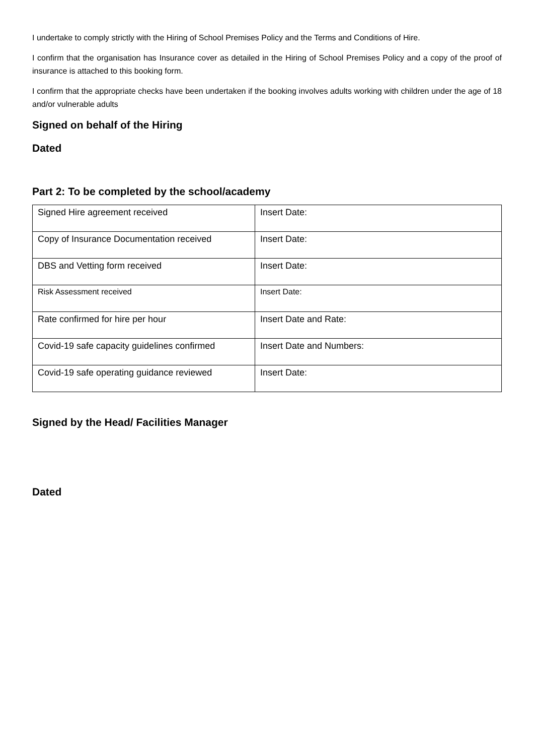I undertake to comply strictly with the Hiring of School Premises Policy and the Terms and Conditions of Hire.
I confirm that the organisation has Insurance cover as detailed in the Hiring of School Premises Policy and a copy of the proof of insurance is attached to this booking form.
I confirm that the appropriate checks have been undertaken if the booking involves adults working with children under the age of 18 and/or vulnerable adults
Signed on behalf of the Hiring
Dated
Part 2: To be completed by the school/academy
| Signed Hire agreement received | Insert Date: |
| Copy of Insurance Documentation received | Insert Date: |
| DBS and Vetting form received | Insert Date: |
| Risk Assessment received | Insert Date: |
| Rate confirmed for hire per hour | Insert Date and Rate: |
| Covid-19 safe capacity guidelines confirmed | Insert Date and Numbers: |
| Covid-19 safe operating guidance reviewed | Insert Date: |
Signed by the Head/ Facilities Manager
Dated